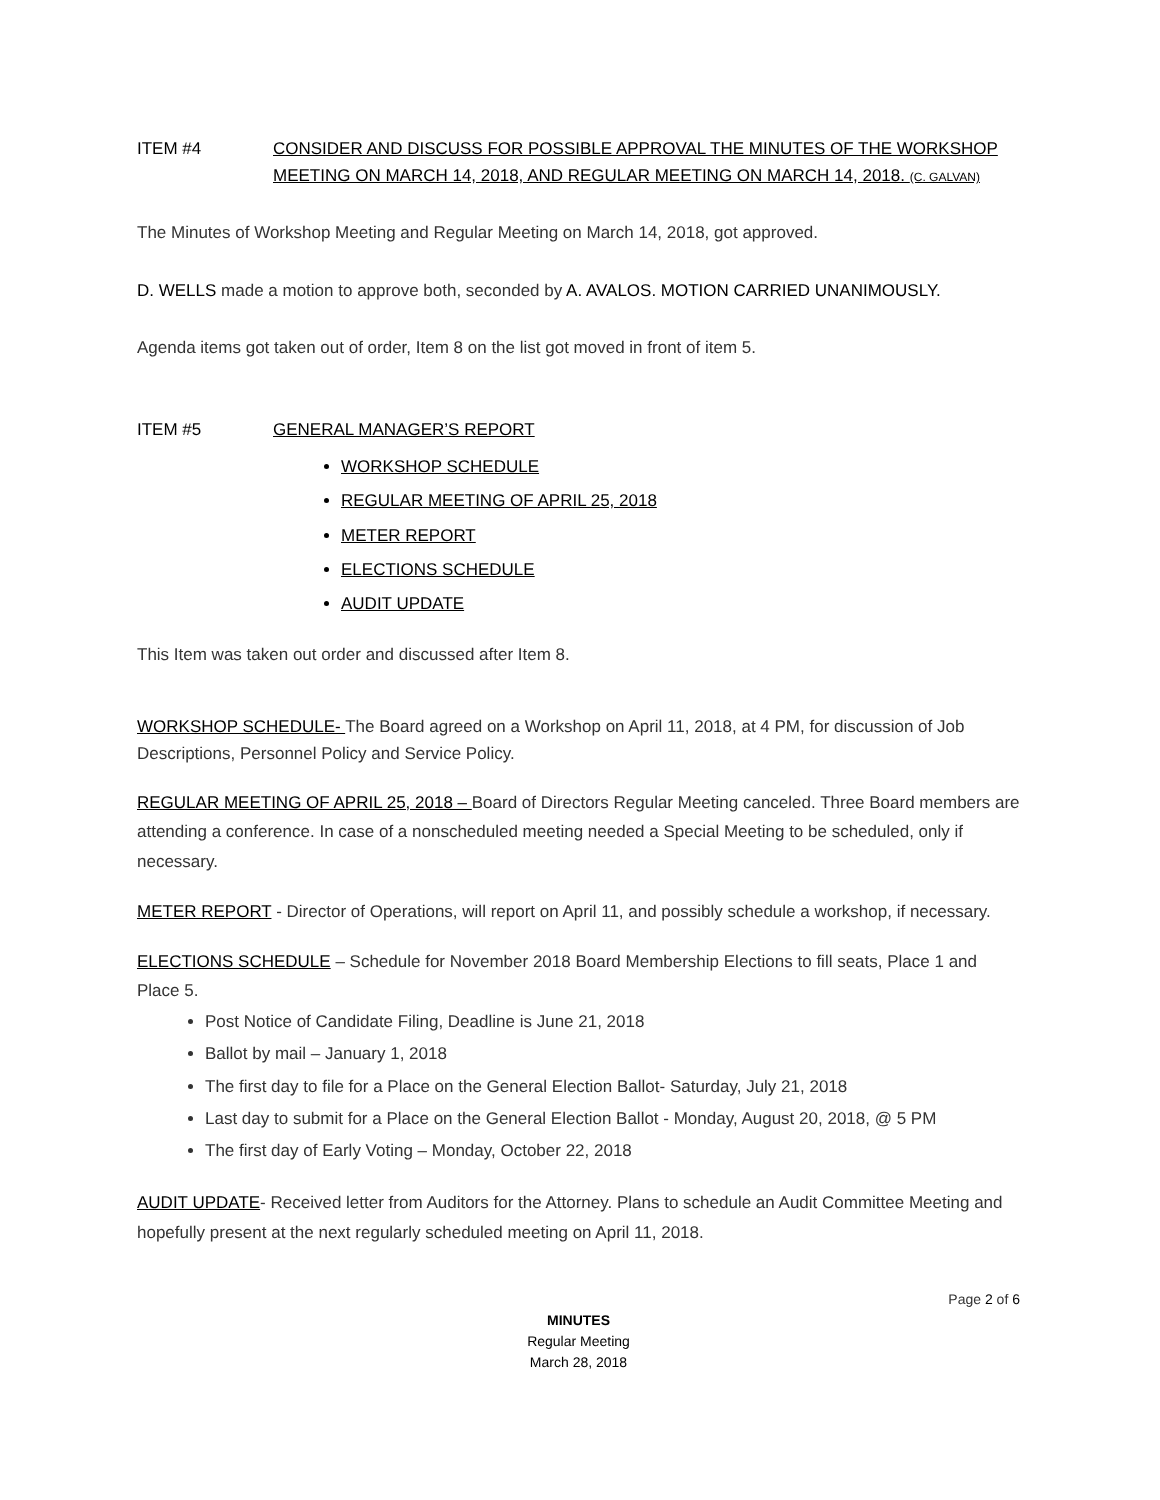ITEM #4 CONSIDER AND DISCUSS FOR POSSIBLE APPROVAL THE MINUTES OF THE WORKSHOP MEETING ON MARCH 14, 2018, AND REGULAR MEETING ON MARCH 14, 2018. (C. GALVAN)
The Minutes of Workshop Meeting and Regular Meeting on March 14, 2018, got approved.
D. WELLS made a motion to approve both, seconded by A. AVALOS. MOTION CARRIED UNANIMOUSLY.
Agenda items got taken out of order, Item 8 on the list got moved in front of item 5.
ITEM #5 GENERAL MANAGER’S REPORT
WORKSHOP SCHEDULE
REGULAR MEETING OF APRIL 25, 2018
METER REPORT
ELECTIONS SCHEDULE
AUDIT UPDATE
This Item was taken out order and discussed after Item 8.
WORKSHOP SCHEDULE- The Board agreed on a Workshop on April 11, 2018, at 4 PM, for discussion of Job Descriptions, Personnel Policy and Service Policy.
REGULAR MEETING OF APRIL 25, 2018 – Board of Directors Regular Meeting canceled. Three Board members are attending a conference. In case of a nonscheduled meeting needed a Special Meeting to be scheduled, only if necessary.
METER REPORT - Director of Operations, will report on April 11, and possibly schedule a workshop, if necessary.
ELECTIONS SCHEDULE – Schedule for November 2018 Board Membership Elections to fill seats, Place 1 and Place 5.
Post Notice of Candidate Filing, Deadline is June 21, 2018
Ballot by mail – January 1, 2018
The first day to file for a Place on the General Election Ballot- Saturday, July 21, 2018
Last day to submit for a Place on the General Election Ballot - Monday, August 20, 2018, @ 5 PM
The first day of Early Voting – Monday, October 22, 2018
AUDIT UPDATE- Received letter from Auditors for the Attorney. Plans to schedule an Audit Committee Meeting and hopefully present at the next regularly scheduled meeting on April 11, 2018.
Page 2 of 6
MINUTES
Regular Meeting
March 28, 2018